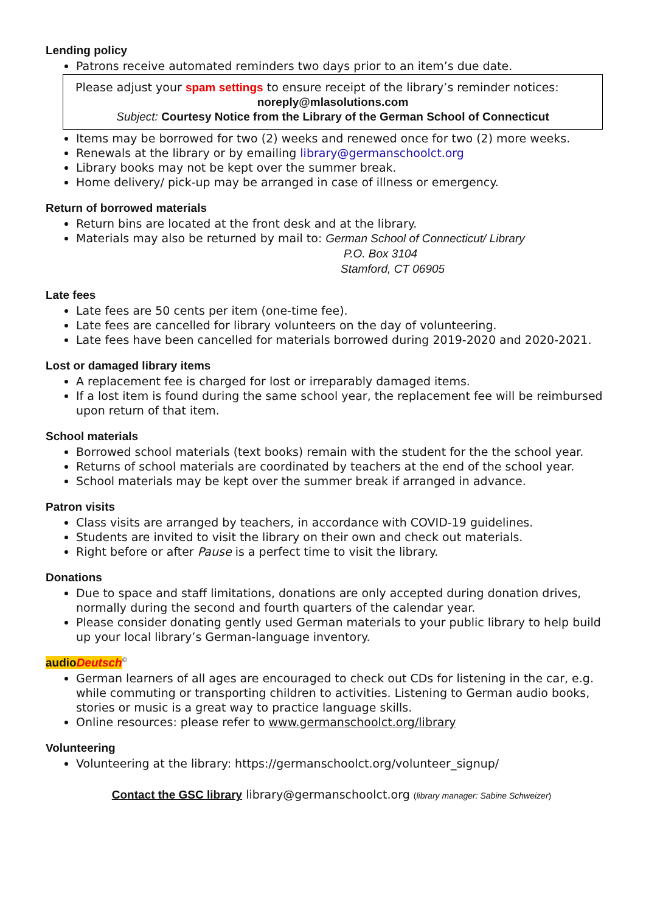Lending policy
Patrons receive automated reminders two days prior to an item’s due date.
Please adjust your spam settings to ensure receipt of the library’s reminder notices:
noreply@mlasolutions.com
Subject: Courtesy Notice from the Library of the German School of Connecticut
Items may be borrowed for two (2) weeks and renewed once for two (2) more weeks.
Renewals at the library or by emailing library@germanschoolct.org
Library books may not be kept over the summer break.
Home delivery/ pick-up may be arranged in case of illness or emergency.
Return of borrowed materials
Return bins are located at the front desk and at the library.
Materials may also be returned by mail to: German School of Connecticut/ Library
P.O. Box 3104
Stamford, CT 06905
Late fees
Late fees are 50 cents per item (one-time fee).
Late fees are cancelled for library volunteers on the day of volunteering.
Late fees have been cancelled for materials borrowed during 2019-2020 and 2020-2021.
Lost or damaged library items
A replacement fee is charged for lost or irreparably damaged items.
If a lost item is found during the same school year, the replacement fee will be reimbursed upon return of that item.
School materials
Borrowed school materials (text books) remain with the student for the the school year.
Returns of school materials are coordinated by teachers at the end of the school year.
School materials may be kept over the summer break if arranged in advance.
Patron visits
Class visits are arranged by teachers, in accordance with COVID-19 guidelines.
Students are invited to visit the library on their own and check out materials.
Right before or after Pause is a perfect time to visit the library.
Donations
Due to space and staff limitations, donations are only accepted during donation drives, normally during the second and fourth quarters of the calendar year.
Please consider donating gently used German materials to your public library to help build up your local library’s German-language inventory.
audioDeutsch<sup>©</sup>
German learners of all ages are encouraged to check out CDs for listening in the car, e.g. while commuting or transporting children to activities. Listening to German audio books, stories or music is a great way to practice language skills.
Online resources: please refer to www.germanschoolct.org/library
Volunteering
Volunteering at the library: https://germanschoolct.org/volunteer_signup/
Contact the GSC library library@germanschoolct.org (library manager: Sabine Schweizer)